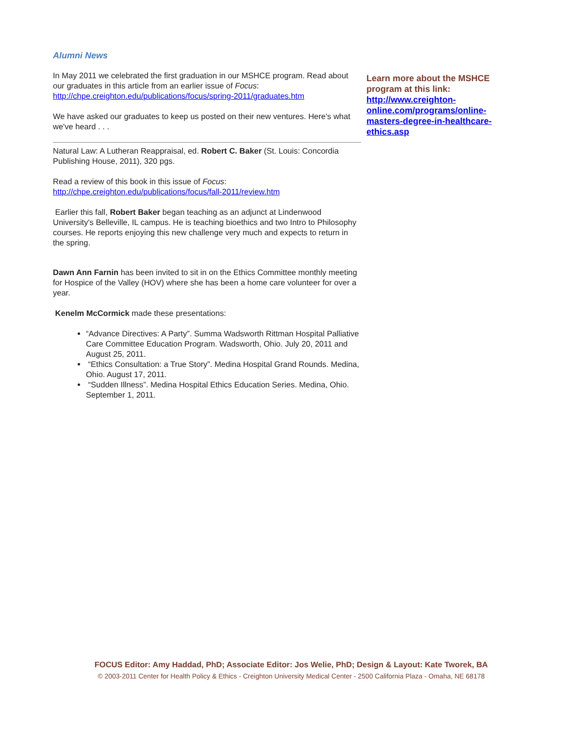Alumni News
In May 2011 we celebrated the first graduation in our MSHCE program. Read about our graduates in this article from an earlier issue of Focus: http://chpe.creighton.edu/publications/focus/spring-2011/graduates.htm
We have asked our graduates to keep us posted on their new ventures. Here's what we've heard . . .
Natural Law: A Lutheran Reappraisal, ed. Robert C. Baker (St. Louis: Concordia Publishing House, 2011), 320 pgs.
Read a review of this book in this issue of Focus: http://chpe.creighton.edu/publications/focus/fall-2011/review.htm
Earlier this fall, Robert Baker began teaching as an adjunct at Lindenwood University's Belleville, IL campus. He is teaching bioethics and two Intro to Philosophy courses. He reports enjoying this new challenge very much and expects to return in the spring.
Dawn Ann Farnin has been invited to sit in on the Ethics Committee monthly meeting for Hospice of the Valley (HOV) where she has been a home care volunteer for over a year.
Kenelm McCormick made these presentations:
“Advance Directives: A Party”. Summa Wadsworth Rittman Hospital Palliative Care Committee Education Program. Wadsworth, Ohio. July 20, 2011 and August 25, 2011.
“Ethics Consultation: a True Story”. Medina Hospital Grand Rounds. Medina, Ohio. August 17, 2011.
“Sudden Illness”. Medina Hospital Ethics Education Series. Medina, Ohio. September 1, 2011.
Learn more about the MSHCE program at this link: http://www.creighton-online.com/programs/online-masters-degree-in-healthcare-ethics.asp
FOCUS Editor: Amy Haddad, PhD; Associate Editor: Jos Welie, PhD; Design & Layout: Kate Tworek, BA
© 2003-2011 Center for Health Policy & Ethics - Creighton University Medical Center - 2500 California Plaza - Omaha, NE 68178